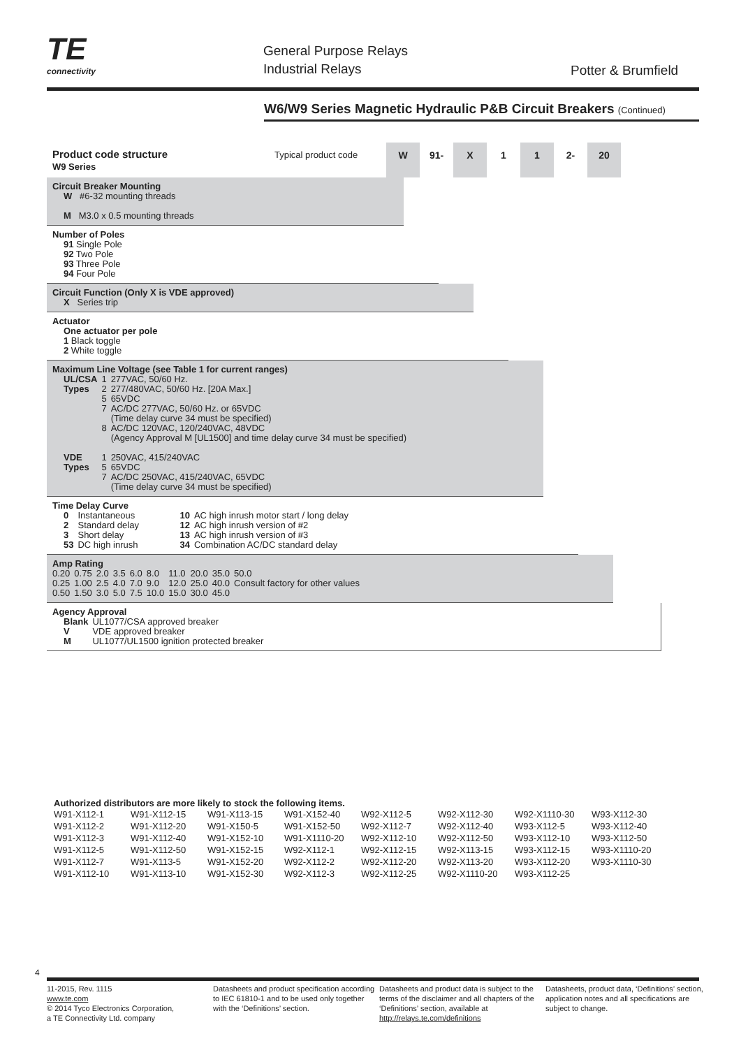TE
connectivity
General Purpose Relays
Industrial Relays
Potter & Brumfield
W6/W9 Series Magnetic Hydraulic P&B Circuit Breakers (Continued)
Product code structure
W9 Series
Typical product code
W 91- X 1 1 2- 20
Circuit Breaker Mounting
W #6-32 mounting threads
M M3.0 x 0.5 mounting threads
Number of Poles
91 Single Pole
92 Two Pole
93 Three Pole
94 Four Pole
Circuit Function (Only X is VDE approved)
X Series trip
Actuator
One actuator per pole
1 Black toggle
2 White toggle
Maximum Line Voltage (see Table 1 for current ranges)
| UL/CSA | 1 | 277VAC, 50/60 Hz. |
| Types | 2 | 277/480VAC, 50/60 Hz. [20A Max.] |
| | 5 | 65VDC |
| | 7 | AC/DC 277VAC, 50/60 Hz. or 65VDC (Time delay curve 34 must be specified) |
| | 8 | AC/DC 120VAC, 120/240VAC, 48VDC (Agency Approval M [UL1500] and time delay curve 34 must be specified) |
| VDE | 1 | 250VAC, 415/240VAC |
| Types | 5 | 65VDC |
| | 7 | AC/DC 250VAC, 415/240VAC, 65VDC (Time delay curve 34 must be specified) |
Time Delay Curve
| 0 | Instantaneous | 10 | AC high inrush motor start / long delay |
| 2 | Standard delay | 12 | AC high inrush version of #2 |
| 3 | Short delay | 13 | AC high inrush version of #3 |
| 53 | DC high inrush | 34 | Combination AC/DC standard delay |
Amp Rating
| 0.20 | 0.75 | 2.0 | 3.5 | 6.0 | 8.0 | 11.0 | 20.0 | 35.0 | 50.0 |
| 0.25 | 1.00 | 2.5 | 4.0 | 7.0 | 9.0 | 12.0 | 25.0 | 40.0 | Consult factory for other values |
| 0.50 | 1.50 | 3.0 | 5.0 | 7.5 | 10.0 | 15.0 | 30.0 | 45.0 | |
Agency Approval
| Blank | UL1077/CSA approved breaker |
| V | VDE approved breaker |
| M | UL1077/UL1500 ignition protected breaker |
Authorized distributors are more likely to stock the following items.
| W91-X112-1 | W91-X112-15 | W91-X113-15 | W91-X152-40 | W92-X112-5 | W92-X112-30 | W92-X1110-30 | W93-X112-30 |
| W91-X112-2 | W91-X112-20 | W91-X150-5 | W91-X152-50 | W92-X112-7 | W92-X112-40 | W93-X112-5 | W93-X112-40 |
| W91-X112-3 | W91-X112-40 | W91-X152-10 | W91-X1110-20 | W92-X112-10 | W92-X112-50 | W93-X112-10 | W93-X112-50 |
| W91-X112-5 | W91-X112-50 | W91-X152-15 | W92-X112-1 | W92-X112-15 | W92-X113-15 | W93-X112-15 | W93-X1110-20 |
| W91-X112-7 | W91-X113-5 | W91-X152-20 | W92-X112-2 | W92-X112-20 | W92-X113-20 | W93-X112-20 | W93-X1110-30 |
| W91-X112-10 | W91-X113-10 | W91-X152-30 | W92-X112-3 | W92-X112-25 | W92-X1110-20 | W93-X112-25 | |
4
11-2015, Rev. 1115
www.te.com
© 2014 Tyco Electronics Corporation,
a TE Connectivity Ltd. company
Datasheets and product specification according to IEC 61810-1 and to be used only together with the ‘Definitions’ section.
Datasheets and product data is subject to the terms of the disclaimer and all chapters of the ‘Definitions’ section, available at http://relays.te.com/definitions
Datasheets, product data, ‘Definitions’ section, application notes and all specifications are subject to change.